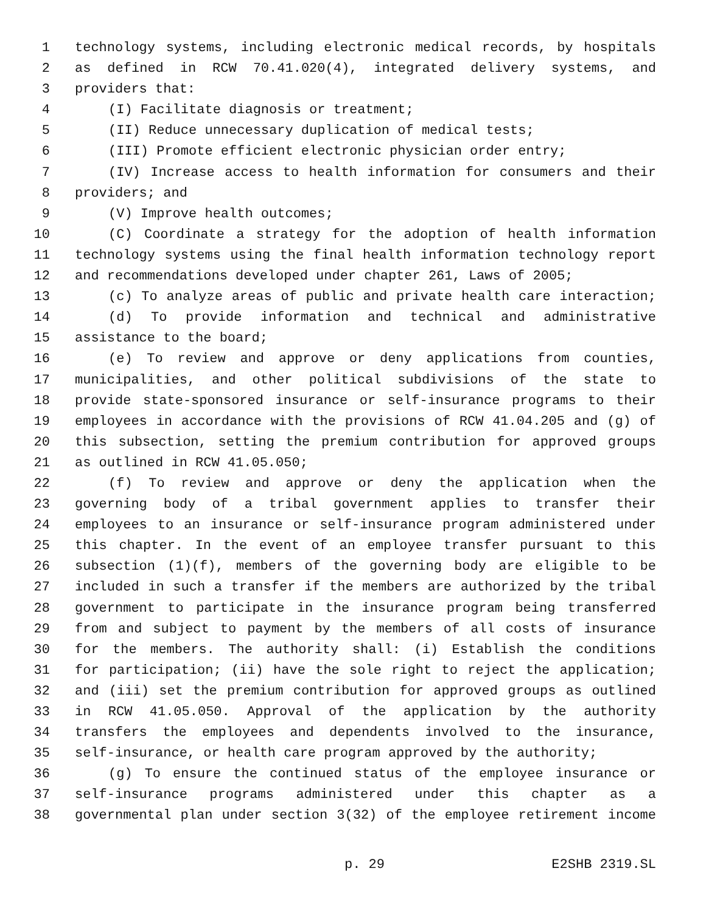1 technology systems, including electronic medical records, by hospitals
2 as defined in RCW 70.41.020(4), integrated delivery systems, and
3 providers that:
4 (I) Facilitate diagnosis or treatment;
5 (II) Reduce unnecessary duplication of medical tests;
6 (III) Promote efficient electronic physician order entry;
7 (IV) Increase access to health information for consumers and their
8 providers; and
9 (V) Improve health outcomes;
10 (C) Coordinate a strategy for the adoption of health information
11 technology systems using the final health information technology report
12 and recommendations developed under chapter 261, Laws of 2005;
13 (c) To analyze areas of public and private health care interaction;
14 (d) To provide information and technical and administrative
15 assistance to the board;
16 (e) To review and approve or deny applications from counties,
17 municipalities, and other political subdivisions of the state to
18 provide state-sponsored insurance or self-insurance programs to their
19 employees in accordance with the provisions of RCW 41.04.205 and (g) of
20 this subsection, setting the premium contribution for approved groups
21 as outlined in RCW 41.05.050;
22 (f) To review and approve or deny the application when the
23 governing body of a tribal government applies to transfer their
24 employees to an insurance or self-insurance program administered under
25 this chapter. In the event of an employee transfer pursuant to this
26 subsection (1)(f), members of the governing body are eligible to be
27 included in such a transfer if the members are authorized by the tribal
28 government to participate in the insurance program being transferred
29 from and subject to payment by the members of all costs of insurance
30 for the members. The authority shall: (i) Establish the conditions
31 for participation; (ii) have the sole right to reject the application;
32 and (iii) set the premium contribution for approved groups as outlined
33 in RCW 41.05.050. Approval of the application by the authority
34 transfers the employees and dependents involved to the insurance,
35 self-insurance, or health care program approved by the authority;
36 (g) To ensure the continued status of the employee insurance or
37 self-insurance programs administered under this chapter as a
38 governmental plan under section 3(32) of the employee retirement income
p. 29 E2SHB 2319.SL